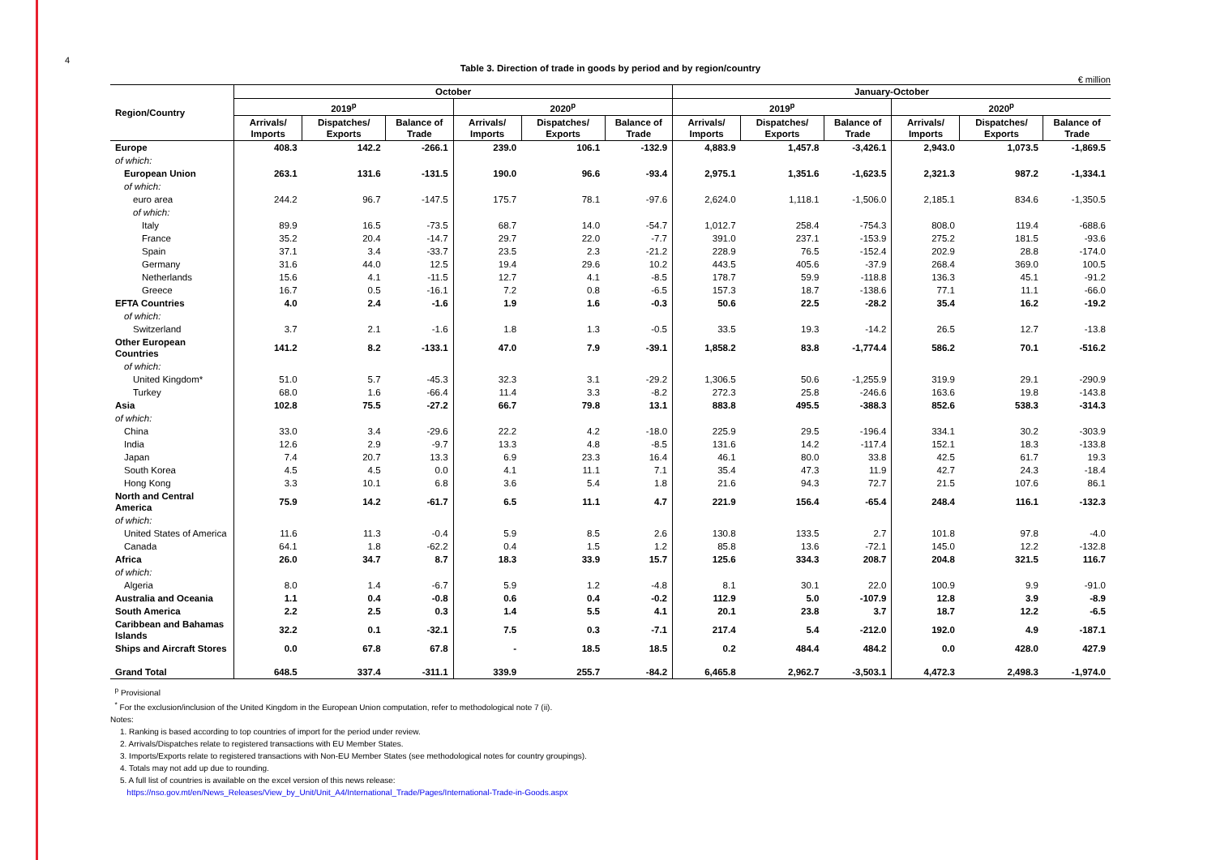4
Table 3. Direction of trade in goods by period and by region/country
€ million
| Region/Country | October | | | | | | January-October | | | | | |
| --- | --- | --- | --- | --- | --- | --- | --- | --- | --- | --- | --- | --- |
| | 2019<sup>p</sup> | | | 2020<sup>p</sup> | | | 2019<sup>p</sup> | | | 2020<sup>p</sup> | | |
| | Arrivals/ Imports | Dispatches/ Exports | Balance of Trade | Arrivals/ Imports | Dispatches/ Exports | Balance of Trade | Arrivals/ Imports | Dispatches/ Exports | Balance of Trade | Arrivals/ Imports | Dispatches/ Exports | Balance of Trade |
| Europe | 408.3 | 142.2 | -266.1 | 239.0 | 106.1 | -132.9 | 4,883.9 | 1,457.8 | -3,426.1 | 2,943.0 | 1,073.5 | -1,869.5 |
| of which: | | | | | | | | | | | | |
| European Union | 263.1 | 131.6 | -131.5 | 190.0 | 96.6 | -93.4 | 2,975.1 | 1,351.6 | -1,623.5 | 2,321.3 | 987.2 | -1,334.1 |
| of which: | | | | | | | | | | | | |
| euro area | 244.2 | 96.7 | -147.5 | 175.7 | 78.1 | -97.6 | 2,624.0 | 1,118.1 | -1,506.0 | 2,185.1 | 834.6 | -1,350.5 |
| of which: | | | | | | | | | | | | |
| Italy | 89.9 | 16.5 | -73.5 | 68.7 | 14.0 | -54.7 | 1,012.7 | 258.4 | -754.3 | 808.0 | 119.4 | -688.6 |
| France | 35.2 | 20.4 | -14.7 | 29.7 | 22.0 | -7.7 | 391.0 | 237.1 | -153.9 | 275.2 | 181.5 | -93.6 |
| Spain | 37.1 | 3.4 | -33.7 | 23.5 | 2.3 | -21.2 | 228.9 | 76.5 | -152.4 | 202.9 | 28.8 | -174.0 |
| Germany | 31.6 | 44.0 | 12.5 | 19.4 | 29.6 | 10.2 | 443.5 | 405.6 | -37.9 | 268.4 | 369.0 | 100.5 |
| Netherlands | 15.6 | 4.1 | -11.5 | 12.7 | 4.1 | -8.5 | 178.7 | 59.9 | -118.8 | 136.3 | 45.1 | -91.2 |
| Greece | 16.7 | 0.5 | -16.1 | 7.2 | 0.8 | -6.5 | 157.3 | 18.7 | -138.6 | 77.1 | 11.1 | -66.0 |
| EFTA Countries | 4.0 | 2.4 | -1.6 | 1.9 | 1.6 | -0.3 | 50.6 | 22.5 | -28.2 | 35.4 | 16.2 | -19.2 |
| of which: | | | | | | | | | | | | |
| Switzerland | 3.7 | 2.1 | -1.6 | 1.8 | 1.3 | -0.5 | 33.5 | 19.3 | -14.2 | 26.5 | 12.7 | -13.8 |
| Other European Countries | 141.2 | 8.2 | -133.1 | 47.0 | 7.9 | -39.1 | 1,858.2 | 83.8 | -1,774.4 | 586.2 | 70.1 | -516.2 |
| of which: | | | | | | | | | | | | |
| United Kingdom* | 51.0 | 5.7 | -45.3 | 32.3 | 3.1 | -29.2 | 1,306.5 | 50.6 | -1,255.9 | 319.9 | 29.1 | -290.9 |
| Turkey | 68.0 | 1.6 | -66.4 | 11.4 | 3.3 | -8.2 | 272.3 | 25.8 | -246.6 | 163.6 | 19.8 | -143.8 |
| Asia | 102.8 | 75.5 | -27.2 | 66.7 | 79.8 | 13.1 | 883.8 | 495.5 | -388.3 | 852.6 | 538.3 | -314.3 |
| of which: | | | | | | | | | | | | |
| China | 33.0 | 3.4 | -29.6 | 22.2 | 4.2 | -18.0 | 225.9 | 29.5 | -196.4 | 334.1 | 30.2 | -303.9 |
| India | 12.6 | 2.9 | -9.7 | 13.3 | 4.8 | -8.5 | 131.6 | 14.2 | -117.4 | 152.1 | 18.3 | -133.8 |
| Japan | 7.4 | 20.7 | 13.3 | 6.9 | 23.3 | 16.4 | 46.1 | 80.0 | 33.8 | 42.5 | 61.7 | 19.3 |
| South Korea | 4.5 | 4.5 | 0.0 | 4.1 | 11.1 | 7.1 | 35.4 | 47.3 | 11.9 | 42.7 | 24.3 | -18.4 |
| Hong Kong | 3.3 | 10.1 | 6.8 | 3.6 | 5.4 | 1.8 | 21.6 | 94.3 | 72.7 | 21.5 | 107.6 | 86.1 |
| North and Central America | 75.9 | 14.2 | -61.7 | 6.5 | 11.1 | 4.7 | 221.9 | 156.4 | -65.4 | 248.4 | 116.1 | -132.3 |
| of which: | | | | | | | | | | | | |
| United States of America | 11.6 | 11.3 | -0.4 | 5.9 | 8.5 | 2.6 | 130.8 | 133.5 | 2.7 | 101.8 | 97.8 | -4.0 |
| Canada | 64.1 | 1.8 | -62.2 | 0.4 | 1.5 | 1.2 | 85.8 | 13.6 | -72.1 | 145.0 | 12.2 | -132.8 |
| Africa | 26.0 | 34.7 | 8.7 | 18.3 | 33.9 | 15.7 | 125.6 | 334.3 | 208.7 | 204.8 | 321.5 | 116.7 |
| of which: | | | | | | | | | | | | |
| Algeria | 8.0 | 1.4 | -6.7 | 5.9 | 1.2 | -4.8 | 8.1 | 30.1 | 22.0 | 100.9 | 9.9 | -91.0 |
| Australia and Oceania | 1.1 | 0.4 | -0.8 | 0.6 | 0.4 | -0.2 | 112.9 | 5.0 | -107.9 | 12.8 | 3.9 | -8.9 |
| South America | 2.2 | 2.5 | 0.3 | 1.4 | 5.5 | 4.1 | 20.1 | 23.8 | 3.7 | 18.7 | 12.2 | -6.5 |
| Caribbean and Bahamas Islands | 32.2 | 0.1 | -32.1 | 7.5 | 0.3 | -7.1 | 217.4 | 5.4 | -212.0 | 192.0 | 4.9 | -187.1 |
| Ships and Aircraft Stores | 0.0 | 67.8 | 67.8 | - | 18.5 | 18.5 | 0.2 | 484.4 | 484.2 | 0.0 | 428.0 | 427.9 |
| Grand Total | 648.5 | 337.4 | -311.1 | 339.9 | 255.7 | -84.2 | 6,465.8 | 2,962.7 | -3,503.1 | 4,472.3 | 2,498.3 | -1,974.0 |
<sup>p</sup> Provisional
<sup>*</sup> For the exclusion/inclusion of the United Kingdom in the European Union computation, refer to methodological note 7 (ii).
Notes:
1. Ranking is based according to top countries of import for the period under review.
2. Arrivals/Dispatches relate to registered transactions with EU Member States.
3. Imports/Exports relate to registered transactions with Non-EU Member States (see methodological notes for country groupings).
4. Totals may not add up due to rounding.
5. A full list of countries is available on the excel version of this news release:
https://nso.gov.mt/en/News_Releases/View_by_Unit/Unit_A4/International_Trade/Pages/International-Trade-in-Goods.aspx